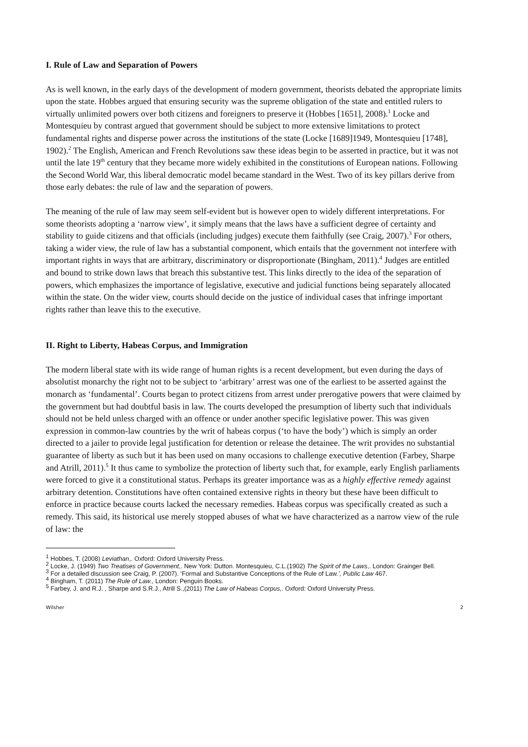I. Rule of Law and Separation of Powers
As is well known, in the early days of the development of modern government, theorists debated the appropriate limits upon the state. Hobbes argued that ensuring security was the supreme obligation of the state and entitled rulers to virtually unlimited powers over both citizens and foreigners to preserve it (Hobbes [1651], 2008).<sup>1</sup> Locke and Montesquieu by contrast argued that government should be subject to more extensive limitations to protect fundamental rights and disperse power across the institutions of the state (Locke [1689]1949, Montesquieu [1748], 1902).<sup>2</sup> The English, American and French Revolutions saw these ideas begin to be asserted in practice, but it was not until the late 19<sup>th</sup> century that they became more widely exhibited in the constitutions of European nations. Following the Second World War, this liberal democratic model became standard in the West. Two of its key pillars derive from those early debates: the rule of law and the separation of powers.
The meaning of the rule of law may seem self-evident but is however open to widely different interpretations. For some theorists adopting a ‘narrow view’, it simply means that the laws have a sufficient degree of certainty and stability to guide citizens and that officials (including judges) execute them faithfully (see Craig, 2007).<sup>3</sup> For others, taking a wider view, the rule of law has a substantial component, which entails that the government not interfere with important rights in ways that are arbitrary, discriminatory or disproportionate (Bingham, 2011).<sup>4</sup> Judges are entitled and bound to strike down laws that breach this substantive test. This links directly to the idea of the separation of powers, which emphasizes the importance of legislative, executive and judicial functions being separately allocated within the state. On the wider view, courts should decide on the justice of individual cases that infringe important rights rather than leave this to the executive.
II. Right to Liberty, Habeas Corpus, and Immigration
The modern liberal state with its wide range of human rights is a recent development, but even during the days of absolutist monarchy the right not to be subject to ‘arbitrary’ arrest was one of the earliest to be asserted against the monarch as ‘fundamental’. Courts began to protect citizens from arrest under prerogative powers that were claimed by the government but had doubtful basis in law. The courts developed the presumption of liberty such that individuals should not be held unless charged with an offence or under another specific legislative power. This was given expression in common-law countries by the writ of habeas corpus (‘to have the body’) which is simply an order directed to a jailer to provide legal justification for detention or release the detainee. The writ provides no substantial guarantee of liberty as such but it has been used on many occasions to challenge executive detention (Farbey, Sharpe and Atrill, 2011).<sup>5</sup> It thus came to symbolize the protection of liberty such that, for example, early English parliaments were forced to give it a constitutional status. Perhaps its greater importance was as a highly effective remedy against arbitrary detention. Constitutions have often contained extensive rights in theory but these have been difficult to enforce in practice because courts lacked the necessary remedies. Habeas corpus was specifically created as such a remedy. This said, its historical use merely stopped abuses of what we have characterized as a narrow view of the rule of law: the
<sup>1</sup> Hobbes, T. (2008) Leviathan,. Oxford: Oxford University Press.
<sup>2</sup> Locke, J. (1949) Two Treatises of Government,. New York: Dutton. Montesquieu, C.L.(1902) The Spirit of the Laws,. London: Grainger Bell.
<sup>3</sup> For a detailed discussion see Craig, P. (2007). ‘Formal and Substantive Conceptions of the Rule of Law.’, Public Law 467.
<sup>4</sup> Bingham, T. (2011) The Rule of Law., London: Penguin Books.
<sup>5</sup> Farbey, J. and R.J. , Sharpe and S.R.J., Atrill S.,(2011) The Law of Habeas Corpus,. Oxford: Oxford University Press.
Wilsher 2